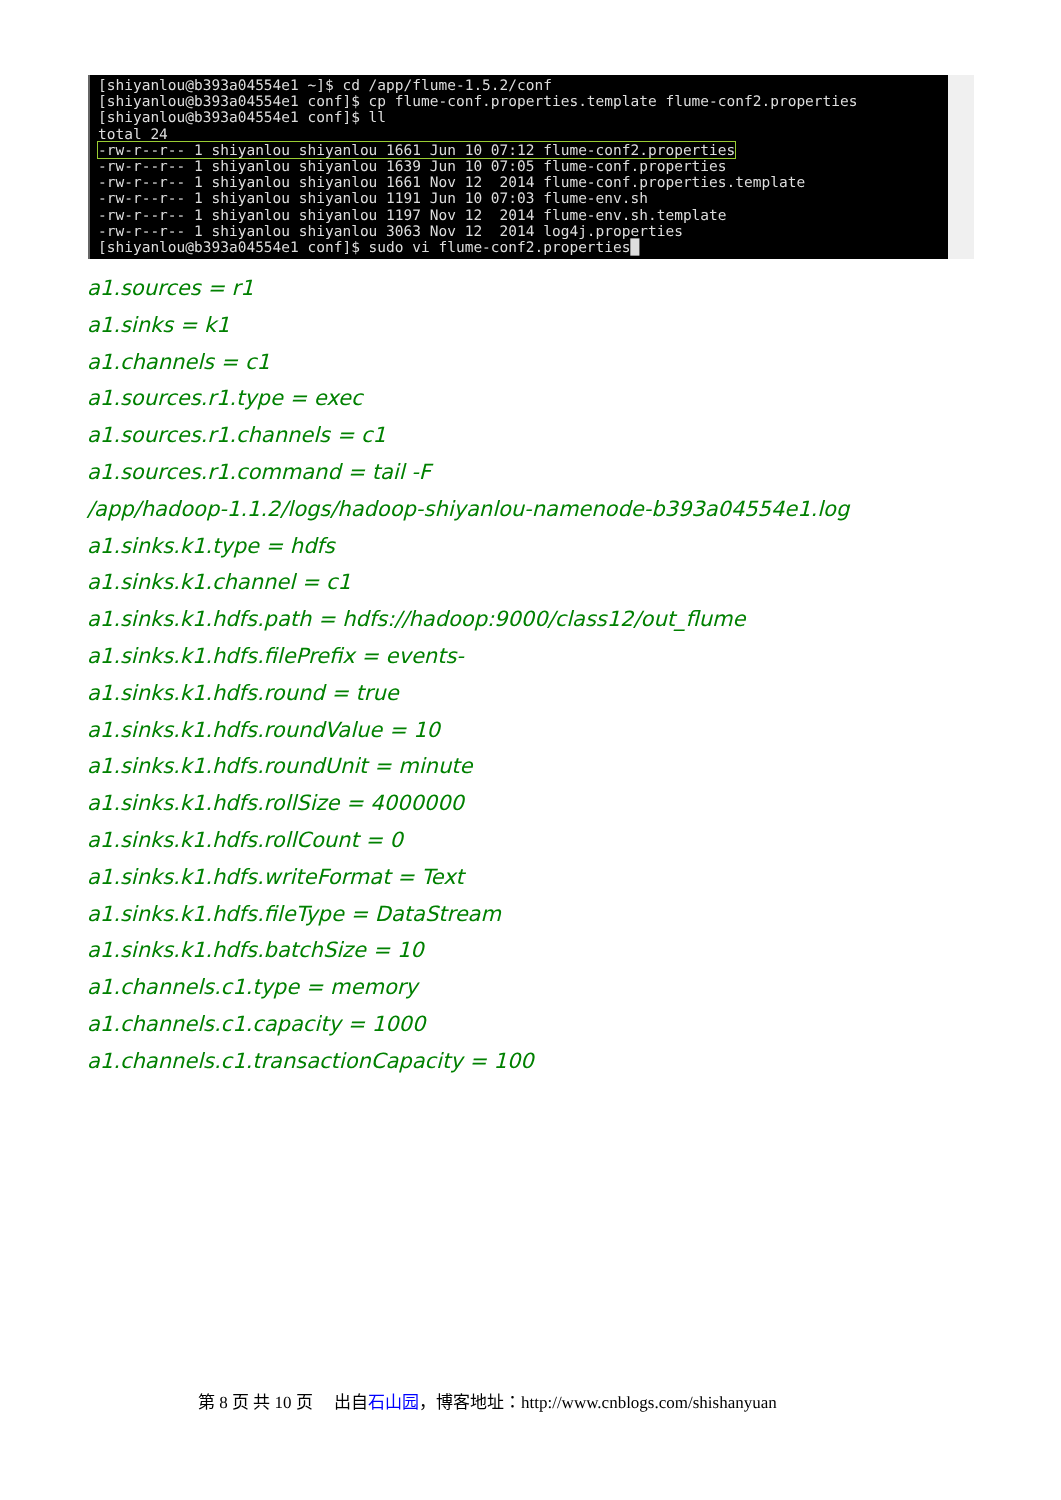[shiyanlou@b393a04554e1 ~]$ cd /app/flume-1.5.2/conf
[shiyanlou@b393a04554e1 conf]$ cp flume-conf.properties.template flume-conf2.properties
[shiyanlou@b393a04554e1 conf]$ ll
total 24
-rw-r--r-- 1 shiyanlou shiyanlou 1661 Jun 10 07:12 flume-conf2.properties
-rw-r--r-- 1 shiyanlou shiyanlou 1639 Jun 10 07:05 flume-conf.properties
-rw-r--r-- 1 shiyanlou shiyanlou 1661 Nov 12  2014 flume-conf.properties.template
-rw-r--r-- 1 shiyanlou shiyanlou 1191 Jun 10 07:03 flume-env.sh
-rw-r--r-- 1 shiyanlou shiyanlou 1197 Nov 12  2014 flume-env.sh.template
-rw-r--r-- 1 shiyanlou shiyanlou 3063 Nov 12  2014 log4j.properties
[shiyanlou@b393a04554e1 conf]$ sudo vi flume-conf2.properties█
a1.sources = r1
a1.sinks = k1
a1.channels = c1
a1.sources.r1.type = exec
a1.sources.r1.channels = c1
a1.sources.r1.command = tail -F
/app/hadoop-1.1.2/logs/hadoop-shiyanlou-namenode-b393a04554e1.log
a1.sinks.k1.type = hdfs
a1.sinks.k1.channel = c1
a1.sinks.k1.hdfs.path = hdfs://hadoop:9000/class12/out_flume
a1.sinks.k1.hdfs.filePrefix = events-
a1.sinks.k1.hdfs.round = true
a1.sinks.k1.hdfs.roundValue = 10
a1.sinks.k1.hdfs.roundUnit = minute
a1.sinks.k1.hdfs.rollSize = 4000000
a1.sinks.k1.hdfs.rollCount = 0
a1.sinks.k1.hdfs.writeFormat = Text
a1.sinks.k1.hdfs.fileType = DataStream
a1.sinks.k1.hdfs.batchSize = 10
a1.channels.c1.type = memory
a1.channels.c1.capacity = 1000
a1.channels.c1.transactionCapacity = 100
第 8 页 共 10 页 出自石山园，博客地址：http://www.cnblogs.com/shishanyuan